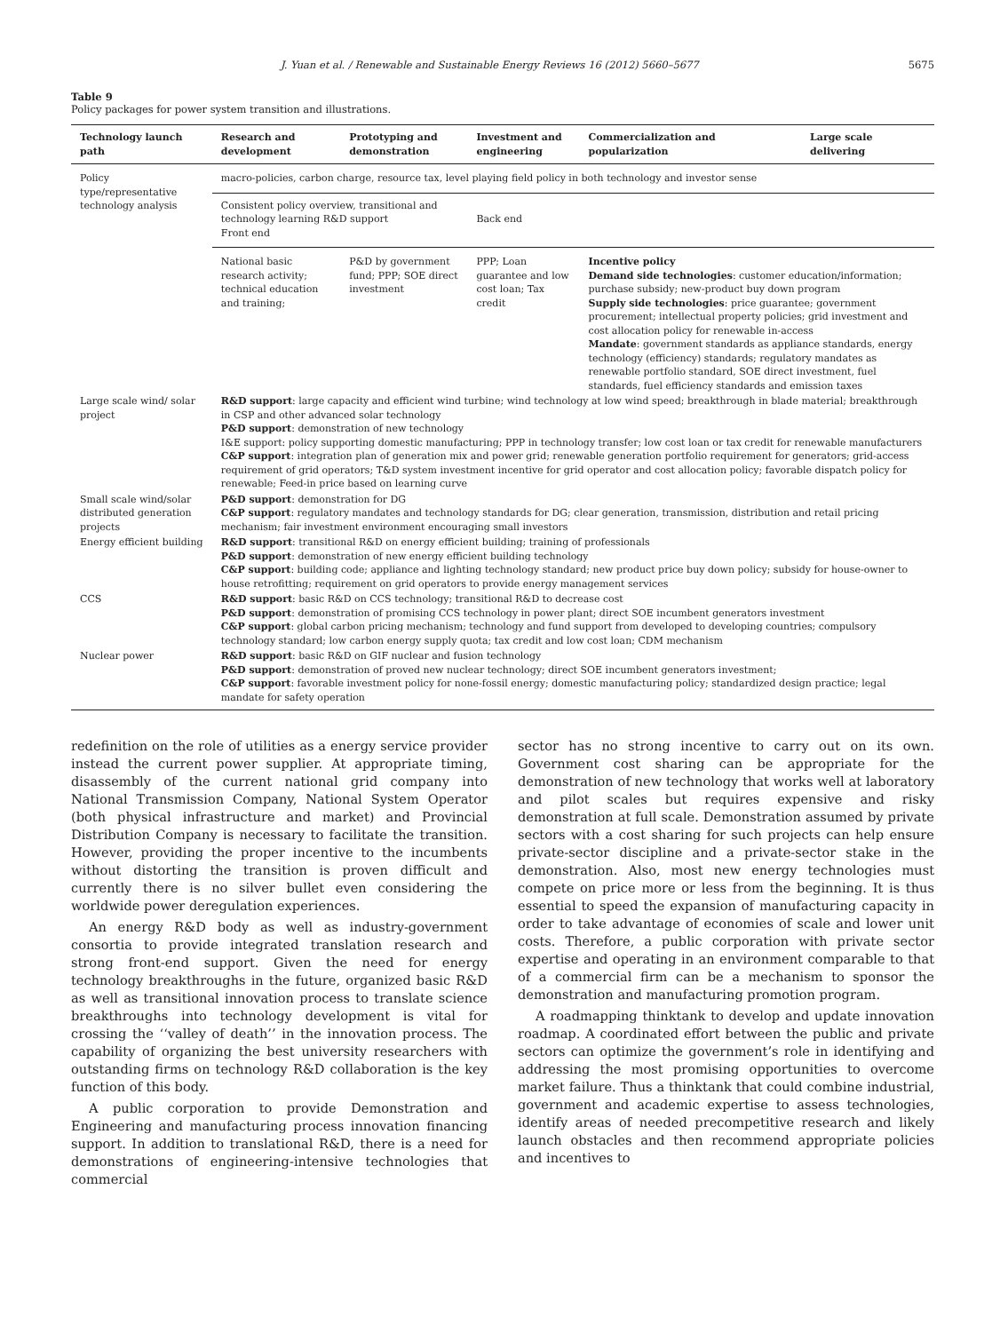J. Yuan et al. / Renewable and Sustainable Energy Reviews 16 (2012) 5660–5677 5675
Table 9
Policy packages for power system transition and illustrations.
| Technology launch path | Research and development | Prototyping and demonstration | Investment and engineering | Commercialization and popularization | Large scale delivering |
| --- | --- | --- | --- | --- | --- |
| Policy type/representative technology analysis | macro-policies, carbon charge, resource tax, level playing field policy in both technology and investor sense | | | | |
| | Consistent policy overview, transitional and technology learning R&D support Front end | | Back end | | |
| | National basic research activity; technical education and training; | P&D by government fund; PPP; SOE direct investment | PPP; Loan guarantee and low cost loan; Tax credit | Incentive policy Demand side technologies : customer education/information; purchase subsidy; new-product buy down program Supply side technologies : price guarantee; government procurement; intellectual property policies; grid investment and cost allocation policy for renewable in-access Mandate : government standards as appliance standards, energy technology (efficiency) standards; regulatory mandates as renewable portfolio standard, SOE direct investment, fuel standards, fuel efficiency standards and emission taxes | |
| Large scale wind/ solar project | R&D support : large capacity and efficient wind turbine; wind technology at low wind speed; breakthrough in blade material; breakthrough in CSP and other advanced solar technology P&D support : demonstration of new technology I&E support: policy supporting domestic manufacturing; PPP in technology transfer; low cost loan or tax credit for renewable manufacturers C&P support : integration plan of generation mix and power grid; renewable generation portfolio requirement for generators; grid-access requirement of grid operators; T&D system investment incentive for grid operator and cost allocation policy; favorable dispatch policy for renewable; Feed-in price based on learning curve | | | | |
| Small scale wind/solar distributed generation projects | P&D support : demonstration for DG C&P support : regulatory mandates and technology standards for DG; clear generation, transmission, distribution and retail pricing mechanism; fair investment environment encouraging small investors | | | | |
| Energy efficient building | R&D support : transitional R&D on energy efficient building; training of professionals P&D support : demonstration of new energy efficient building technology C&P support : building code; appliance and lighting technology standard; new product price buy down policy; subsidy for house-owner to house retrofitting; requirement on grid operators to provide energy management services | | | | |
| CCS | R&D support : basic R&D on CCS technology; transitional R&D to decrease cost P&D support : demonstration of promising CCS technology in power plant; direct SOE incumbent generators investment C&P support : global carbon pricing mechanism; technology and fund support from developed to developing countries; compulsory technology standard; low carbon energy supply quota; tax credit and low cost loan; CDM mechanism | | | | |
| Nuclear power | R&D support : basic R&D on GIF nuclear and fusion technology P&D support : demonstration of proved new nuclear technology; direct SOE incumbent generators investment; C&P support : favorable investment policy for none-fossil energy; domestic manufacturing policy; standardized design practice; legal mandate for safety operation | | | | |
redefinition on the role of utilities as a energy service provider instead the current power supplier. At appropriate timing, disassembly of the current national grid company into National Transmission Company, National System Operator (both physical infrastructure and market) and Provincial Distribution Company is necessary to facilitate the transition. However, providing the proper incentive to the incumbents without distorting the transition is proven difficult and currently there is no silver bullet even considering the worldwide power deregulation experiences.
An energy R&D body as well as industry-government consortia to provide integrated translation research and strong front-end support. Given the need for energy technology breakthroughs in the future, organized basic R&D as well as transitional innovation process to translate science breakthroughs into technology development is vital for crossing the ‘‘valley of death’’ in the innovation process. The capability of organizing the best university researchers with outstanding firms on technology R&D collaboration is the key function of this body.
A public corporation to provide Demonstration and Engineering and manufacturing process innovation financing support. In addition to translational R&D, there is a need for demonstrations of engineering-intensive technologies that commercial
sector has no strong incentive to carry out on its own. Government cost sharing can be appropriate for the demonstration of new technology that works well at laboratory and pilot scales but requires expensive and risky demonstration at full scale. Demonstration assumed by private sectors with a cost sharing for such projects can help ensure private-sector discipline and a private-sector stake in the demonstration. Also, most new energy technologies must compete on price more or less from the beginning. It is thus essential to speed the expansion of manufacturing capacity in order to take advantage of economies of scale and lower unit costs. Therefore, a public corporation with private sector expertise and operating in an environment comparable to that of a commercial firm can be a mechanism to sponsor the demonstration and manufacturing promotion program.
A roadmapping thinktank to develop and update innovation roadmap. A coordinated effort between the public and private sectors can optimize the government’s role in identifying and addressing the most promising opportunities to overcome market failure. Thus a thinktank that could combine industrial, government and academic expertise to assess technologies, identify areas of needed precompetitive research and likely launch obstacles and then recommend appropriate policies and incentives to